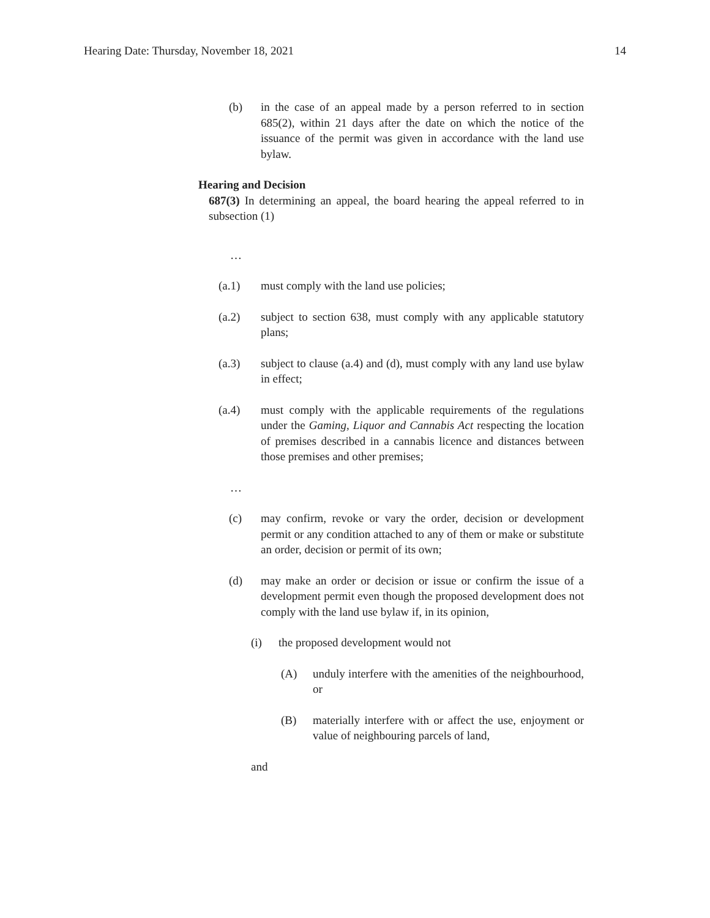Hearing Date: Thursday, November 18, 2021 14
(b) in the case of an appeal made by a person referred to in section 685(2), within 21 days after the date on which the notice of the issuance of the permit was given in accordance with the land use bylaw.
Hearing and Decision
687(3) In determining an appeal, the board hearing the appeal referred to in subsection (1)
…
(a.1) must comply with the land use policies;
(a.2) subject to section 638, must comply with any applicable statutory plans;
(a.3) subject to clause (a.4) and (d), must comply with any land use bylaw in effect;
(a.4) must comply with the applicable requirements of the regulations under the Gaming, Liquor and Cannabis Act respecting the location of premises described in a cannabis licence and distances between those premises and other premises;
…
(c) may confirm, revoke or vary the order, decision or development permit or any condition attached to any of them or make or substitute an order, decision or permit of its own;
(d) may make an order or decision or issue or confirm the issue of a development permit even though the proposed development does not comply with the land use bylaw if, in its opinion,
(i) the proposed development would not
(A) unduly interfere with the amenities of the neighbourhood, or
(B) materially interfere with or affect the use, enjoyment or value of neighbouring parcels of land,
and